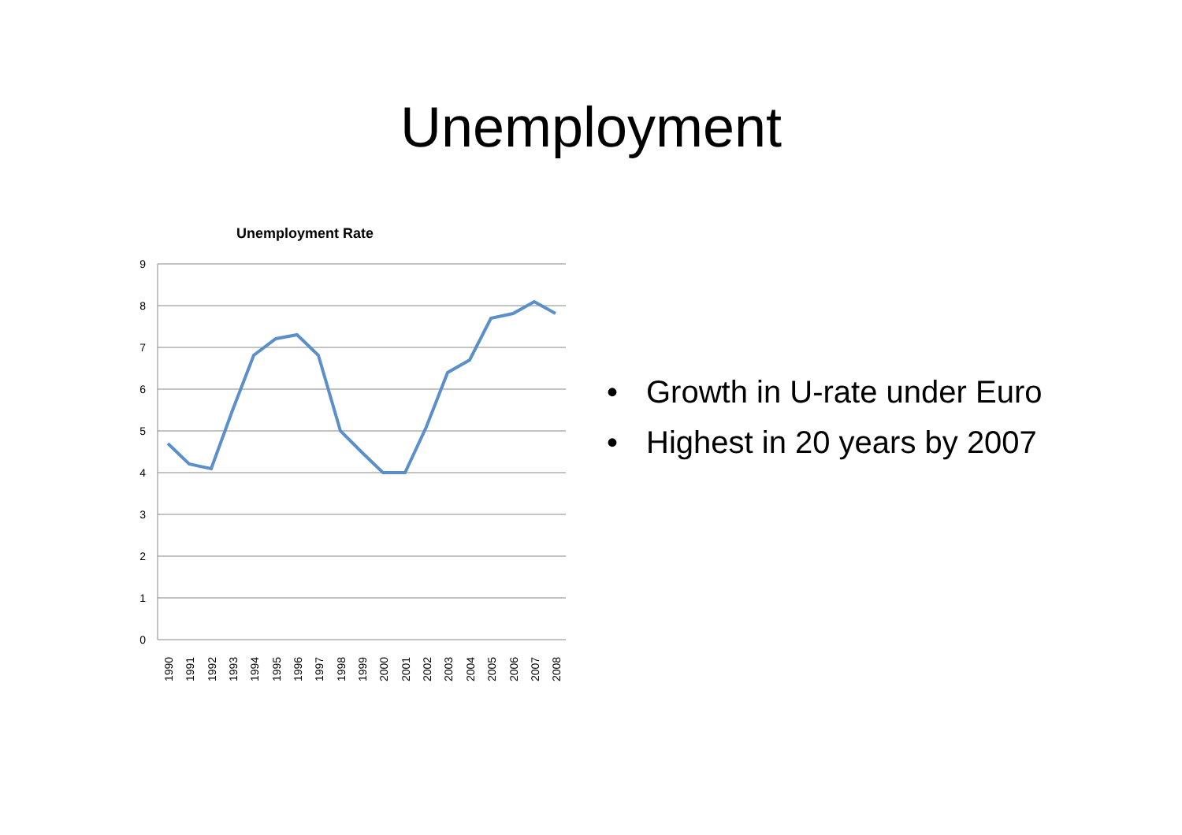Unemployment
Unemployment Rate
9
8
7
6
5
4
3
2
1
0
1990
1991
1992
1993
1994
1995
1996
1997
1998
1999
2000
2001
2002
2003
2004
2005
2006
2007
2008
• Growth in U-rate under Euro
• Highest in 20 years by 2007